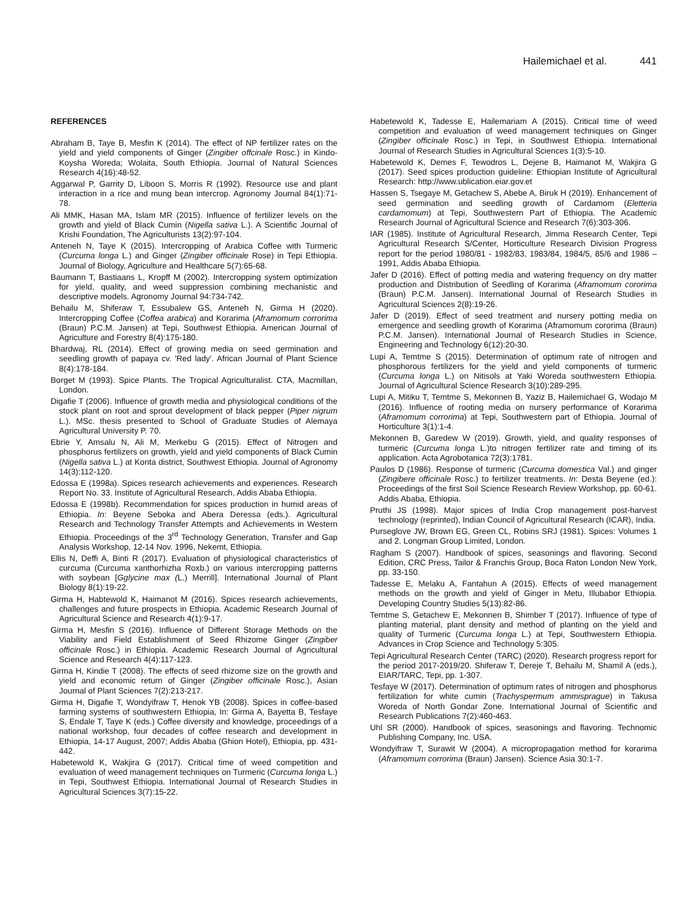Hailemichael et al. 441
REFERENCES
Abraham B, Taye B, Mesfin K (2014). The effect of NP fertilizer rates on the yield and yield components of Ginger (Zingiber offcinale Rosc.) in Kindo-Koysha Woreda; Wolaita, South Ethiopia. Journal of Natural Sciences Research 4(16):48-52.
Aggarwal P, Garrity D, Liboon S, Morris R (1992). Resource use and plant interaction in a rice and mung bean intercrop. Agronomy Journal 84(1):71-78.
Ali MMK, Hasan MA, Islam MR (2015). Influence of fertilizer levels on the growth and yield of Black Cumin (Nigella sativa L.). A Scientific Journal of Krishi Foundation, The Agriculturists 13(2):97-104.
Anteneh N, Taye K (2015). Intercropping of Arabica Coffee with Turmeric (Curcuma longa L.) and Ginger (Zingiber officinale Rose) in Tepi Ethiopia. Journal of Biology, Agriculture and Healthcare 5(7):65-68.
Baumann T, Bastiaans L, Kropff M (2002). Intercropping system optimization for yield, quality, and weed suppression combining mechanistic and descriptive models. Agronomy Journal 94:734-742.
Behailu M, Shiferaw T, Essubalew GS, Anteneh N, Girma H (2020). Intercropping Coffee (Coffea arabica) and Korarima (Aframomum corrorima (Braun) P.C.M. Jansen) at Tepi, Southwest Ethiopia. American Journal of Agriculture and Forestry 8(4):175-180.
Bhardwaj, RL (2014). Effect of growing media on seed germination and seedling growth of papaya cv. 'Red lady'. African Journal of Plant Science 8(4):178-184.
Borget M (1993). Spice Plants. The Tropical Agriculturalist. CTA, Macmillan, London.
Digafie T (2006). Influence of growth media and physiological conditions of the stock plant on root and sprout development of black pepper (Piper nigrum L.). MSc. thesis presented to School of Graduate Studies of Alemaya Agricultural University P. 70.
Ebrie Y, Amsalu N, Ali M, Merkebu G (2015). Effect of Nitrogen and phosphorus fertilizers on growth, yield and yield components of Black Cumin (Nigella sativa L.) at Konta district, Southwest Ethiopia. Journal of Agronomy 14(3):112-120.
Edossa E (1998a). Spices research achievements and experiences. Research Report No. 33. Institute of Agricultural Research, Addis Ababa Ethiopia.
Edossa E (1998b). Recommendation for spices production in humid areas of Ethiopia. In: Beyene Seboka and Abera Deressa (eds.). Agricultural Research and Technology Transfer Attempts and Achievements in Western Ethiopia. Proceedings of the 3<sup>rd</sup> Technology Generation, Transfer and Gap Analysis Workshop, 12-14 Nov. 1996, Nekemt, Ethiopia.
Ellis N, Deffi A, Binti R (2017). Evaluation of physiological characteristics of curcuma (Curcuma xanthorhizha Roxb.) on various intercropping patterns with soybean [Gglycine max (L.) Merrill]. International Journal of Plant Biology 8(1):19-22.
Girma H, Habtewold K, Haimanot M (2016). Spices research achievements, challenges and future prospects in Ethiopia. Academic Research Journal of Agricultural Science and Research 4(1):9-17.
Girma H, Mesfin S (2016). Influence of Different Storage Methods on the Viability and Field Establishment of Seed Rhizome Ginger (Zingiber officinale Rosc.) in Ethiopia. Academic Research Journal of Agricultural Science and Research 4(4):117-123.
Girma H, Kindie T (2008). The effects of seed rhizome size on the growth and yield and economic return of Ginger (Zingiber officinale Rosc.), Asian Journal of Plant Sciences 7(2):213-217.
Girma H, Digafie T, Wondyifraw T, Henok YB (2008). Spices in coffee-based farming systems of southwestern Ethiopia, In: Girma A, Bayetta B, Tesfaye S, Endale T, Taye K (eds.) Coffee diversity and knowledge, proceedings of a national workshop, four decades of coffee research and development in Ethiopia, 14-17 August, 2007; Addis Ababa (Ghion Hotel), Ethiopia, pp. 431-442.
Habetewold K, Wakjira G (2017). Critical time of weed competition and evaluation of weed management techniques on Turmeric (Curcuma longa L.) in Tepi, Southwest Ethiopia. International Journal of Research Studies in Agricultural Sciences 3(7):15-22.
Habetewold K, Tadesse E, Hailemariam A (2015). Critical time of weed competition and evaluation of weed management techniques on Ginger (Zingiber officinale Rosc.) in Tepi, in Southwest Ethiopia. International Journal of Research Studies in Agricultural Sciences 1(3):5-10.
Habetewold K, Demes F, Tewodros L, Dejene B, Haimanot M, Wakjira G (2017). Seed spices production guideline: Ethiopian Institute of Agricultural Research: http://www.ublication.eiar.gov.et
Hassen S, Tsegaye M, Getachew S, Abebe A, Biruk H (2019). Enhancement of seed germination and seedling growth of Cardamom (Eletteria cardamomum) at Tepi, Southwestern Part of Ethiopia. The Academic Research Journal of Agricultural Science and Research 7(6):303-306.
IAR (1985). Institute of Agricultural Research, Jimma Research Center, Tepi Agricultural Research S/Center, Horticulture Research Division Progress report for the period 1980/81 - 1982/83, 1983/84, 1984/5, 85/6 and 1986 – 1991, Addis Ababa Ethiopia.
Jafer D (2016). Effect of potting media and watering frequency on dry matter production and Distribution of Seedling of Korarima (Aframomum cororima (Braun) P.C.M. Jansen). International Journal of Research Studies in Agricultural Sciences 2(8):19-26.
Jafer D (2019). Effect of seed treatment and nursery potting media on emergence and seedling growth of Korarima (Aframomum cororima (Braun) P.C.M. Jansen). International Journal of Research Studies in Science, Engineering and Technology 6(12):20-30.
Lupi A, Temtme S (2015). Determination of optimum rate of nitrogen and phosphorous fertilizers for the yield and yield components of turmeric (Curcuma longa L.) on Nitisols at Yaki Woreda southwestern Ethiopia. Journal of Agricultural Science Research 3(10):289-295.
Lupi A, Mitiku T, Temtme S, Mekonnen B, Yaziz B, Hailemichael G, Wodajo M (2016). Influence of rooting media on nursery performance of Korarima (Aframomum corrorima) at Tepi, Southwestern part of Ethiopia. Journal of Horticulture 3(1):1-4.
Mekonnen B, Garedew W (2019). Growth, yield, and quality responses of turmeric (Curcuma longa L.)to nitrogen fertilizer rate and timing of its application. Acta Agrobotanica 72(3):1781.
Paulos D (1986). Response of turmeric (Curcuma domestica Val.) and ginger (Zingibere officinale Rosc.) to fertilizer treatments. In: Desta Beyene (ed.): Proceedings of the first Soil Science Research Review Workshop, pp. 60-61. Addis Ababa, Ethiopia.
Pruthi JS (1998). Major spices of India Crop management post-harvest technology (reprinted), Indian Council of Agricultural Research (ICAR), India.
Purseglove JW, Brown EG, Green CL, Robins SRJ (1981). Spices: Volumes 1 and 2. Longman Group Limited, London.
Ragham S (2007). Handbook of spices, seasonings and flavoring. Second Edition, CRC Press, Tailor & Franchis Group, Boca Raton London New York, pp. 33-150.
Tadesse E, Melaku A, Fantahun A (2015). Effects of weed management methods on the growth and yield of Ginger in Metu, Illubabor Ethiopia. Developing Country Studies 5(13):82-86.
Temtme S, Getachew E, Mekonnen B, Shimber T (2017). Influence of type of planting material, plant density and method of planting on the yield and quality of Turmeric (Curcuma longa L.) at Tepi, Southwestern Ethiopia. Advances in Crop Science and Technology 5:305.
Tepi Agricultural Research Center (TARC) (2020). Research progress report for the period 2017-2019/20. Shiferaw T, Dereje T, Behailu M, Shamil A (eds.), EIAR/TARC, Tepi, pp. 1-307.
Tesfaye W (2017). Determination of optimum rates of nitrogen and phosphorus fertilization for white cumin (Trachyspermum ammisprague) in Takusa Woreda of North Gondar Zone. International Journal of Scientific and Research Publications 7(2):460-463.
Uhl SR (2000). Handbook of spices, seasonings and flavoring. Technomic Publishing Company, Inc. USA.
Wondyifraw T, Surawit W (2004). A micropropagation method for korarima (Aframomum corrorima (Braun) Jansen). Science Asia 30:1-7.